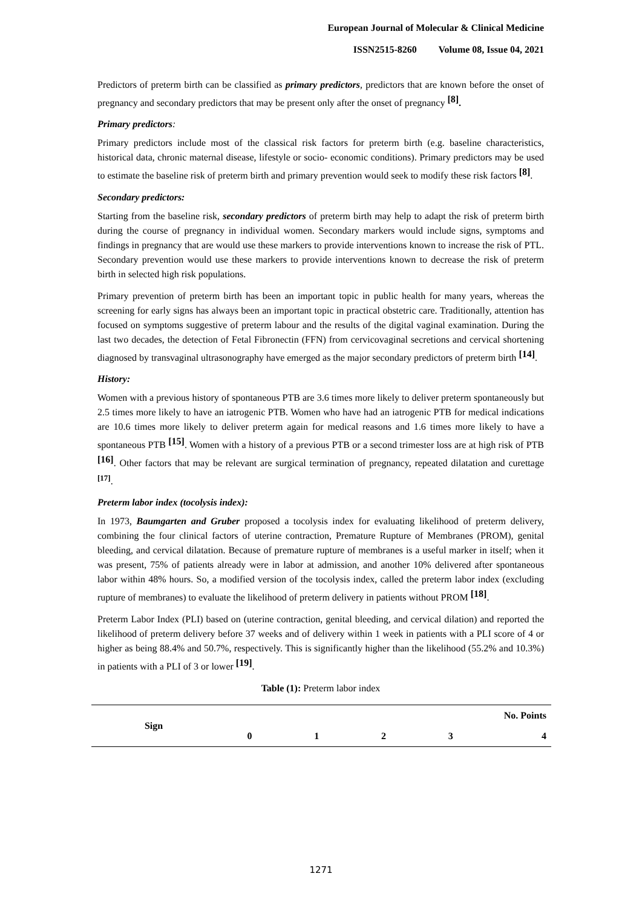European Journal of Molecular & Clinical Medicine
ISSN2515-8260 Volume 08, Issue 04, 2021
Predictors of preterm birth can be classified as primary predictors, predictors that are known before the onset of pregnancy and secondary predictors that may be present only after the onset of pregnancy <sup>[8]</sup>.
Primary predictors:
Primary predictors include most of the classical risk factors for preterm birth (e.g. baseline characteristics, historical data, chronic maternal disease, lifestyle or socio- economic conditions). Primary predictors may be used to estimate the baseline risk of preterm birth and primary prevention would seek to modify these risk factors <sup>[8]</sup>.
Secondary predictors:
Starting from the baseline risk, secondary predictors of preterm birth may help to adapt the risk of preterm birth during the course of pregnancy in individual women. Secondary markers would include signs, symptoms and findings in pregnancy that are would use these markers to provide interventions known to increase the risk of PTL. Secondary prevention would use these markers to provide interventions known to decrease the risk of preterm birth in selected high risk populations.
Primary prevention of preterm birth has been an important topic in public health for many years, whereas the screening for early signs has always been an important topic in practical obstetric care. Traditionally, attention has focused on symptoms suggestive of preterm labour and the results of the digital vaginal examination. During the last two decades, the detection of Fetal Fibronectin (FFN) from cervicovaginal secretions and cervical shortening diagnosed by transvaginal ultrasonography have emerged as the major secondary predictors of preterm birth <sup>[14]</sup>.
History:
Women with a previous history of spontaneous PTB are 3.6 times more likely to deliver preterm spontaneously but 2.5 times more likely to have an iatrogenic PTB. Women who have had an iatrogenic PTB for medical indications are 10.6 times more likely to deliver preterm again for medical reasons and 1.6 times more likely to have a spontaneous PTB <sup>[15]</sup>. Women with a history of a previous PTB or a second trimester loss are at high risk of PTB <sup>[16]</sup>. Other factors that may be relevant are surgical termination of pregnancy, repeated dilatation and curettage <sup>[17]</sup>.
Preterm labor index (tocolysis index):
In 1973, Baumgarten and Gruber proposed a tocolysis index for evaluating likelihood of preterm delivery, combining the four clinical factors of uterine contraction, Premature Rupture of Membranes (PROM), genital bleeding, and cervical dilatation. Because of premature rupture of membranes is a useful marker in itself; when it was present, 75% of patients already were in labor at admission, and another 10% delivered after spontaneous labor within 48% hours. So, a modified version of the tocolysis index, called the preterm labor index (excluding rupture of membranes) to evaluate the likelihood of preterm delivery in patients without PROM <sup>[18]</sup>.
Preterm Labor Index (PLI) based on (uterine contraction, genital bleeding, and cervical dilation) and reported the likelihood of preterm delivery before 37 weeks and of delivery within 1 week in patients with a PLI score of 4 or higher as being 88.4% and 50.7%, respectively. This is significantly higher than the likelihood (55.2% and 10.3%) in patients with a PLI of 3 or lower <sup>[19]</sup>.
Table (1): Preterm labor index
| Sign | No. Points | | | | |
| --- | --- | --- | --- | --- | --- |
| | 0 | 1 | 2 | 3 | 4 |
1271